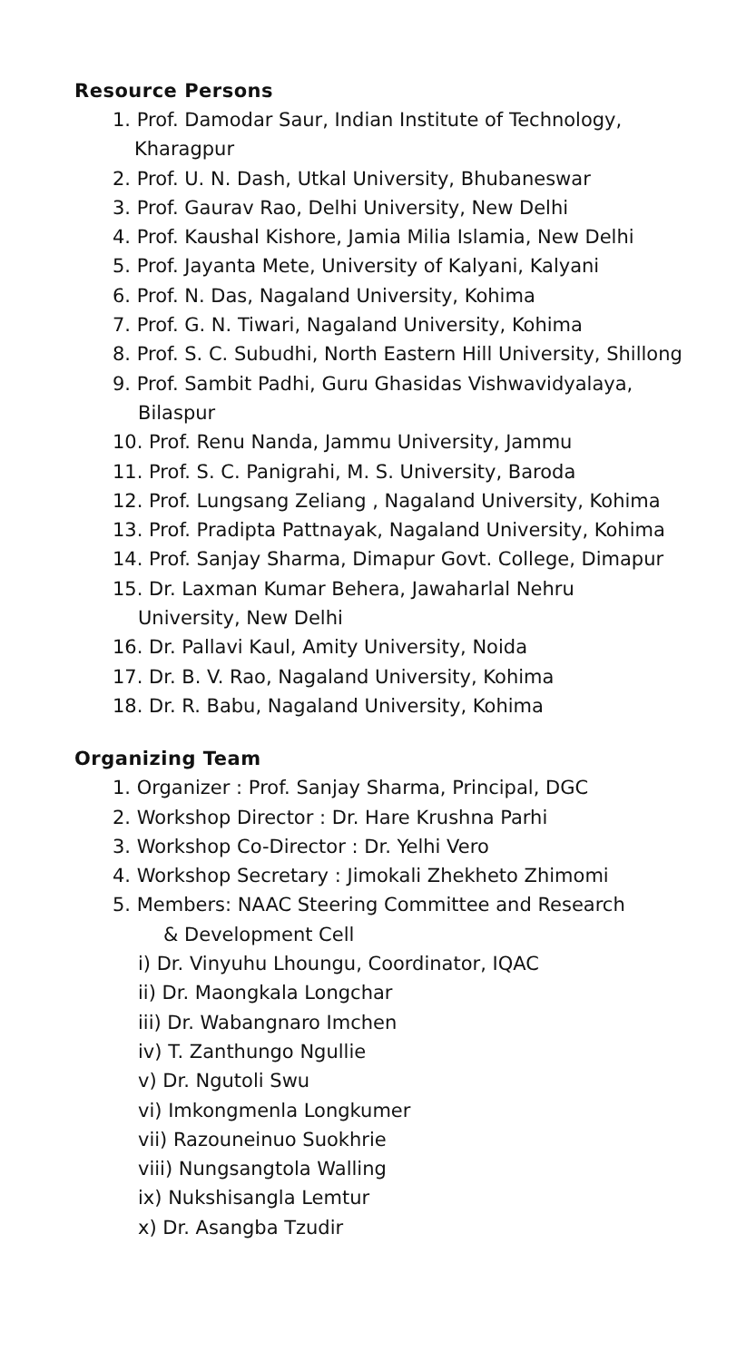Resource Persons
1. Prof. Damodar Saur, Indian Institute of Technology,
Kharagpur
2. Prof. U. N. Dash, Utkal University, Bhubaneswar
3. Prof. Gaurav Rao, Delhi University, New Delhi
4. Prof. Kaushal Kishore, Jamia Milia Islamia, New Delhi
5. Prof. Jayanta Mete, University of Kalyani, Kalyani
6. Prof. N. Das, Nagaland University, Kohima
7. Prof. G. N. Tiwari, Nagaland University, Kohima
8. Prof. S. C. Subudhi, North Eastern Hill University, Shillong
9. Prof. Sambit Padhi, Guru Ghasidas Vishwavidyalaya,
Bilaspur
10. Prof. Renu Nanda, Jammu University, Jammu
11. Prof. S. C. Panigrahi, M. S. University, Baroda
12. Prof. Lungsang Zeliang , Nagaland University, Kohima
13. Prof. Pradipta Pattnayak, Nagaland University, Kohima
14. Prof. Sanjay Sharma, Dimapur Govt. College, Dimapur
15. Dr. Laxman Kumar Behera, Jawaharlal Nehru
University, New Delhi
16. Dr. Pallavi Kaul, Amity University, Noida
17. Dr. B. V. Rao, Nagaland University, Kohima
18. Dr. R. Babu, Nagaland University, Kohima
Organizing Team
1. Organizer : Prof. Sanjay Sharma, Principal, DGC
2. Workshop Director : Dr. Hare Krushna Parhi
3. Workshop Co-Director : Dr. Yelhi Vero
4. Workshop Secretary : Jimokali Zhekheto Zhimomi
5. Members: NAAC Steering Committee and Research
& Development Cell
i) Dr. Vinyuhu Lhoungu, Coordinator, IQAC
ii) Dr. Maongkala Longchar
iii) Dr. Wabangnaro Imchen
iv) T. Zanthungo Ngullie
v) Dr. Ngutoli Swu
vi) Imkongmenla Longkumer
vii) Razouneinuo Suokhrie
viii) Nungsangtola Walling
ix) Nukshisangla Lemtur
x) Dr. Asangba Tzudir